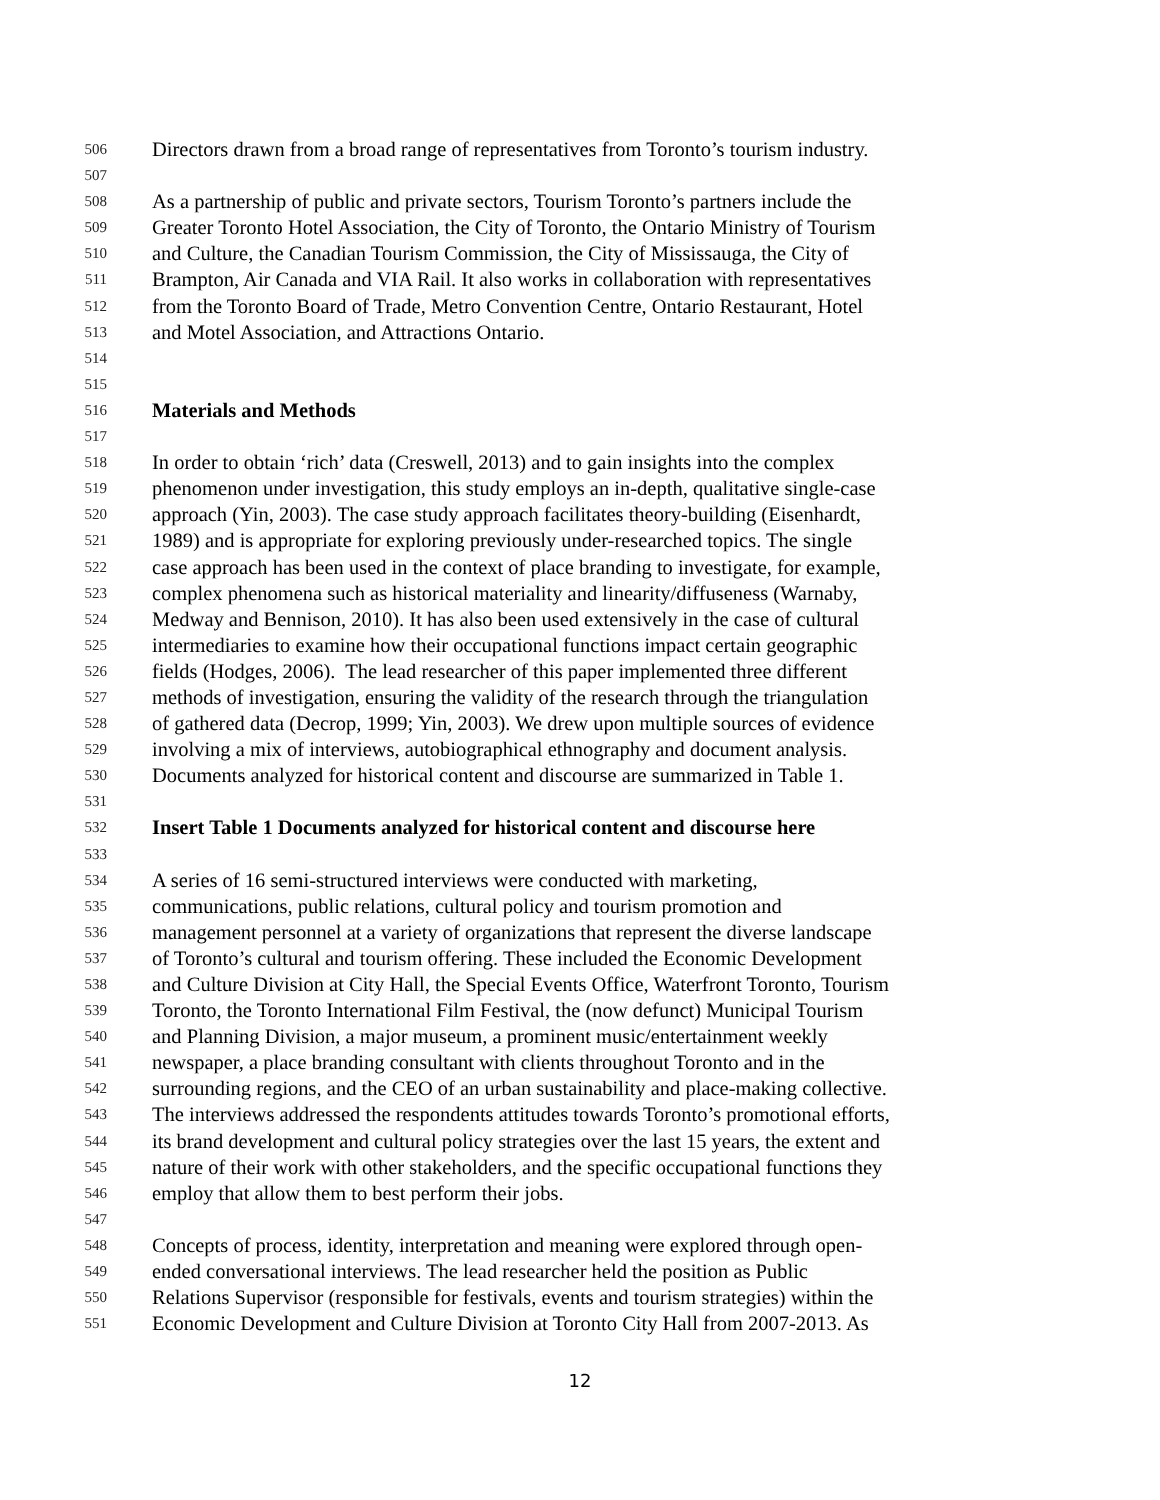506 Directors drawn from a broad range of representatives from Toronto’s tourism industry.
507
508 As a partnership of public and private sectors, Tourism Toronto’s partners include the
509 Greater Toronto Hotel Association, the City of Toronto, the Ontario Ministry of Tourism
510 and Culture, the Canadian Tourism Commission, the City of Mississauga, the City of
511 Brampton, Air Canada and VIA Rail. It also works in collaboration with representatives
512 from the Toronto Board of Trade, Metro Convention Centre, Ontario Restaurant, Hotel
513 and Motel Association, and Attractions Ontario.
514
515
516 Materials and Methods
517
518 In order to obtain ‘rich’ data (Creswell, 2013) and to gain insights into the complex
519 phenomenon under investigation, this study employs an in-depth, qualitative single-case
520 approach (Yin, 2003). The case study approach facilitates theory-building (Eisenhardt,
521 1989) and is appropriate for exploring previously under-researched topics. The single
522 case approach has been used in the context of place branding to investigate, for example,
523 complex phenomena such as historical materiality and linearity/diffuseness (Warnaby,
524 Medway and Bennison, 2010). It has also been used extensively in the case of cultural
525 intermediaries to examine how their occupational functions impact certain geographic
526 fields (Hodges, 2006). The lead researcher of this paper implemented three different
527 methods of investigation, ensuring the validity of the research through the triangulation
528 of gathered data (Decrop, 1999; Yin, 2003). We drew upon multiple sources of evidence
529 involving a mix of interviews, autobiographical ethnography and document analysis.
530 Documents analyzed for historical content and discourse are summarized in Table 1.
531
532 Insert Table 1 Documents analyzed for historical content and discourse here
533
534 A series of 16 semi-structured interviews were conducted with marketing,
535 communications, public relations, cultural policy and tourism promotion and
536 management personnel at a variety of organizations that represent the diverse landscape
537 of Toronto’s cultural and tourism offering. These included the Economic Development
538 and Culture Division at City Hall, the Special Events Office, Waterfront Toronto, Tourism
539 Toronto, the Toronto International Film Festival, the (now defunct) Municipal Tourism
540 and Planning Division, a major museum, a prominent music/entertainment weekly
541 newspaper, a place branding consultant with clients throughout Toronto and in the
542 surrounding regions, and the CEO of an urban sustainability and place-making collective.
543 The interviews addressed the respondents attitudes towards Toronto’s promotional efforts,
544 its brand development and cultural policy strategies over the last 15 years, the extent and
545 nature of their work with other stakeholders, and the specific occupational functions they
546 employ that allow them to best perform their jobs.
547
548 Concepts of process, identity, interpretation and meaning were explored through open-
549 ended conversational interviews. The lead researcher held the position as Public
550 Relations Supervisor (responsible for festivals, events and tourism strategies) within the
551 Economic Development and Culture Division at Toronto City Hall from 2007-2013. As
12